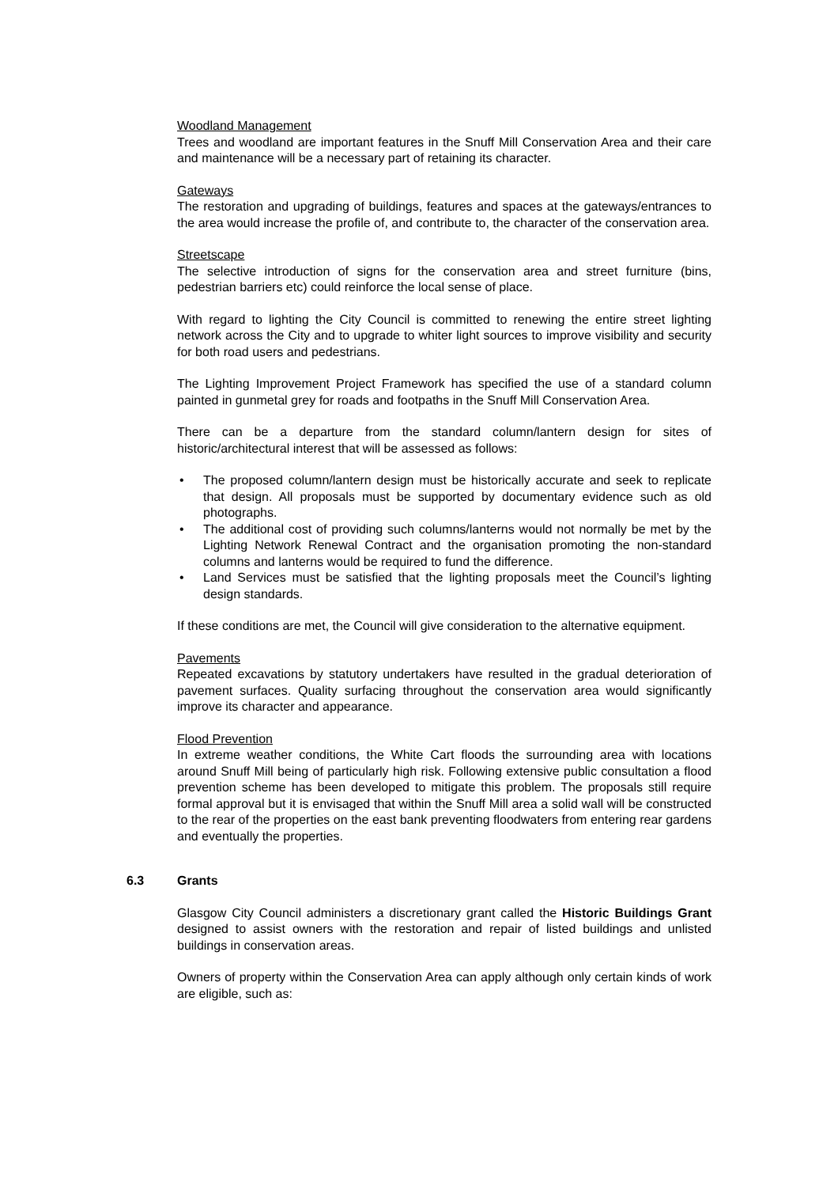Woodland Management
Trees and woodland are important features in the Snuff Mill Conservation Area and their care and maintenance will be a necessary part of retaining its character.
Gateways
The restoration and upgrading of buildings, features and spaces at the gateways/entrances to the area would increase the profile of, and contribute to, the character of the conservation area.
Streetscape
The selective introduction of signs for the conservation area and street furniture (bins, pedestrian barriers etc) could reinforce the local sense of place.
With regard to lighting the City Council is committed to renewing the entire street lighting network across the City and to upgrade to whiter light sources to improve visibility and security for both road users and pedestrians.
The Lighting Improvement Project Framework has specified the use of a standard column painted in gunmetal grey for roads and footpaths in the Snuff Mill Conservation Area.
There can be a departure from the standard column/lantern design for sites of historic/architectural interest that will be assessed as follows:
• The proposed column/lantern design must be historically accurate and seek to replicate that design. All proposals must be supported by documentary evidence such as old photographs.
• The additional cost of providing such columns/lanterns would not normally be met by the Lighting Network Renewal Contract and the organisation promoting the non-standard columns and lanterns would be required to fund the difference.
• Land Services must be satisfied that the lighting proposals meet the Council’s lighting design standards.
If these conditions are met, the Council will give consideration to the alternative equipment.
Pavements
Repeated excavations by statutory undertakers have resulted in the gradual deterioration of pavement surfaces. Quality surfacing throughout the conservation area would significantly improve its character and appearance.
Flood Prevention
In extreme weather conditions, the White Cart floods the surrounding area with locations around Snuff Mill being of particularly high risk. Following extensive public consultation a flood prevention scheme has been developed to mitigate this problem. The proposals still require formal approval but it is envisaged that within the Snuff Mill area a solid wall will be constructed to the rear of the properties on the east bank preventing floodwaters from entering rear gardens and eventually the properties.
6.3 Grants
Glasgow City Council administers a discretionary grant called the Historic Buildings Grant designed to assist owners with the restoration and repair of listed buildings and unlisted buildings in conservation areas.
Owners of property within the Conservation Area can apply although only certain kinds of work are eligible, such as: